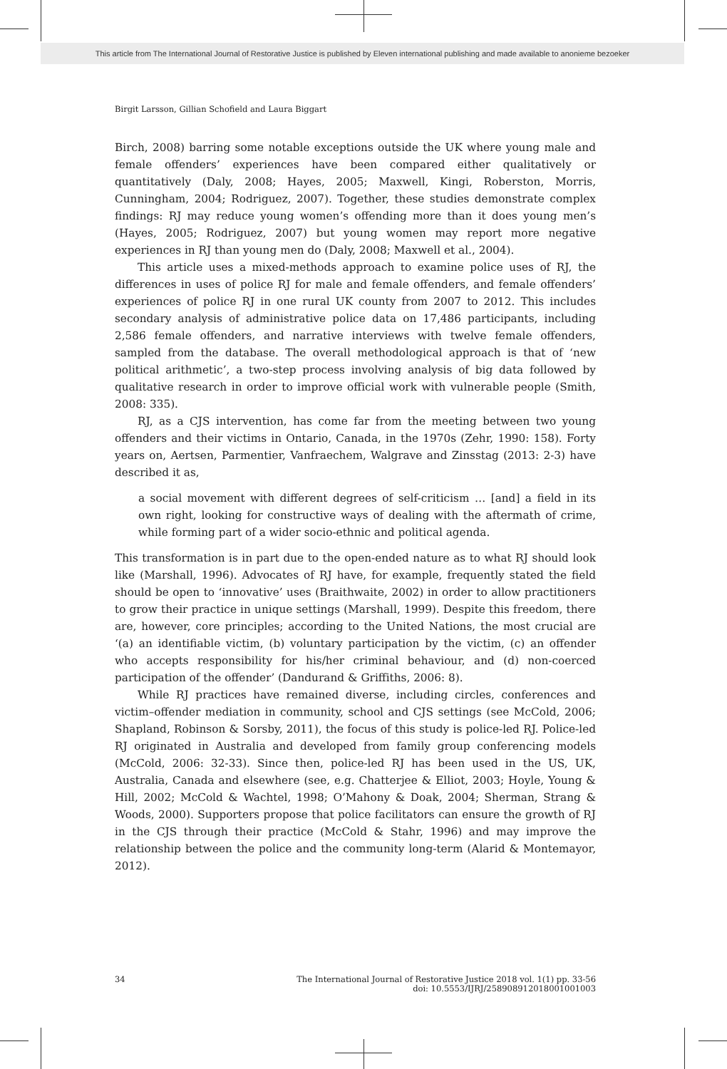This article from The International Journal of Restorative Justice is published by Eleven international publishing and made available to anonieme bezoeker
Birgit Larsson, Gillian Schofield and Laura Biggart
Birch, 2008) barring some notable exceptions outside the UK where young male and female offenders’ experiences have been compared either qualitatively or quantitatively (Daly, 2008; Hayes, 2005; Maxwell, Kingi, Roberston, Morris, Cunningham, 2004; Rodriguez, 2007). Together, these studies demonstrate complex findings: RJ may reduce young women’s offending more than it does young men’s (Hayes, 2005; Rodriguez, 2007) but young women may report more negative experiences in RJ than young men do (Daly, 2008; Maxwell et al., 2004).
This article uses a mixed-methods approach to examine police uses of RJ, the differences in uses of police RJ for male and female offenders, and female offenders’ experiences of police RJ in one rural UK county from 2007 to 2012. This includes secondary analysis of administrative police data on 17,486 participants, including 2,586 female offenders, and narrative interviews with twelve female offenders, sampled from the database. The overall methodological approach is that of ‘new political arithmetic’, a two-step process involving analysis of big data followed by qualitative research in order to improve official work with vulnerable people (Smith, 2008: 335).
RJ, as a CJS intervention, has come far from the meeting between two young offenders and their victims in Ontario, Canada, in the 1970s (Zehr, 1990: 158). Forty years on, Aertsen, Parmentier, Vanfraechem, Walgrave and Zinsstag (2013: 2-3) have described it as,
a social movement with different degrees of self-criticism … [and] a field in its own right, looking for constructive ways of dealing with the aftermath of crime, while forming part of a wider socio-ethnic and political agenda.
This transformation is in part due to the open-ended nature as to what RJ should look like (Marshall, 1996). Advocates of RJ have, for example, frequently stated the field should be open to ‘innovative’ uses (Braithwaite, 2002) in order to allow practitioners to grow their practice in unique settings (Marshall, 1999). Despite this freedom, there are, however, core principles; according to the United Nations, the most crucial are ‘(a) an identifiable victim, (b) voluntary participation by the victim, (c) an offender who accepts responsibility for his/her criminal behaviour, and (d) non-coerced participation of the offender’ (Dandurand & Griffiths, 2006: 8).
While RJ practices have remained diverse, including circles, conferences and victim–offender mediation in community, school and CJS settings (see McCold, 2006; Shapland, Robinson & Sorsby, 2011), the focus of this study is police-led RJ. Police-led RJ originated in Australia and developed from family group conferencing models (McCold, 2006: 32-33). Since then, police-led RJ has been used in the US, UK, Australia, Canada and elsewhere (see, e.g. Chatterjee & Elliot, 2003; Hoyle, Young & Hill, 2002; McCold & Wachtel, 1998; O’Mahony & Doak, 2004; Sherman, Strang & Woods, 2000). Supporters propose that police facilitators can ensure the growth of RJ in the CJS through their practice (McCold & Stahr, 1996) and may improve the relationship between the police and the community long-term (Alarid & Montemayor, 2012).
34 The International Journal of Restorative Justice 2018 vol. 1(1) pp. 33-56
doi: 10.5553/IJRJ/258908912018001001003